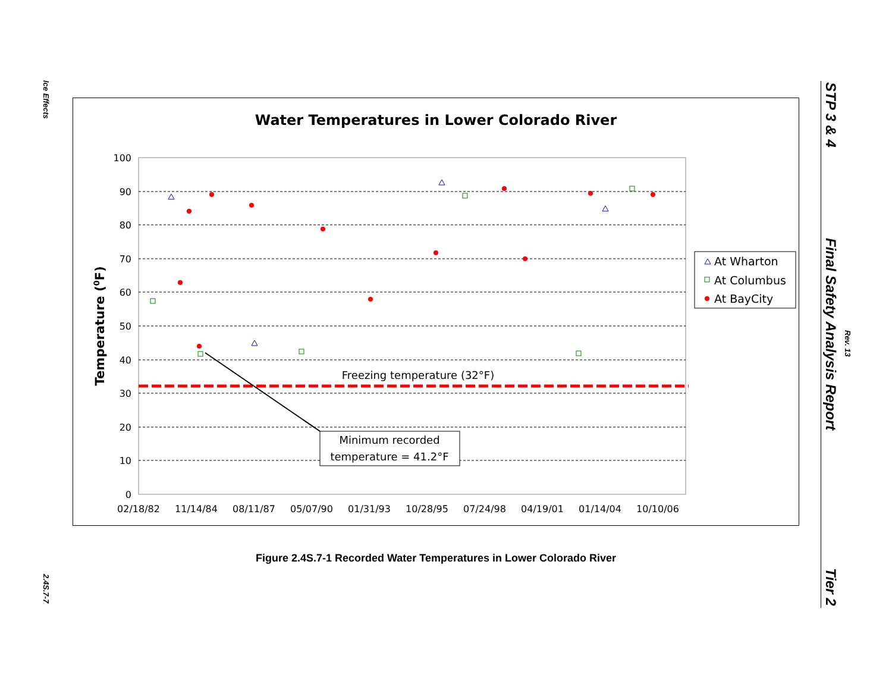Ice Effects
2.4S.7-7
STP 3 & 4
Final Safety Analysis Report
Rev. 13
Tier 2
Water Temperatures in Lower Colorado River
100
90
80
70
60
50
40
30
20
10
0
02/18/82
11/14/84
08/11/87
05/07/90
01/31/93
10/28/95
07/24/98
04/19/01
01/14/04
10/10/06
Temperature (0F)
Freezing temperature (32°F)
Minimum recorded
temperature = 41.2°F
At Wharton
At Columbus
At BayCity
Figure 2.4S.7-1 Recorded Water Temperatures in Lower Colorado River